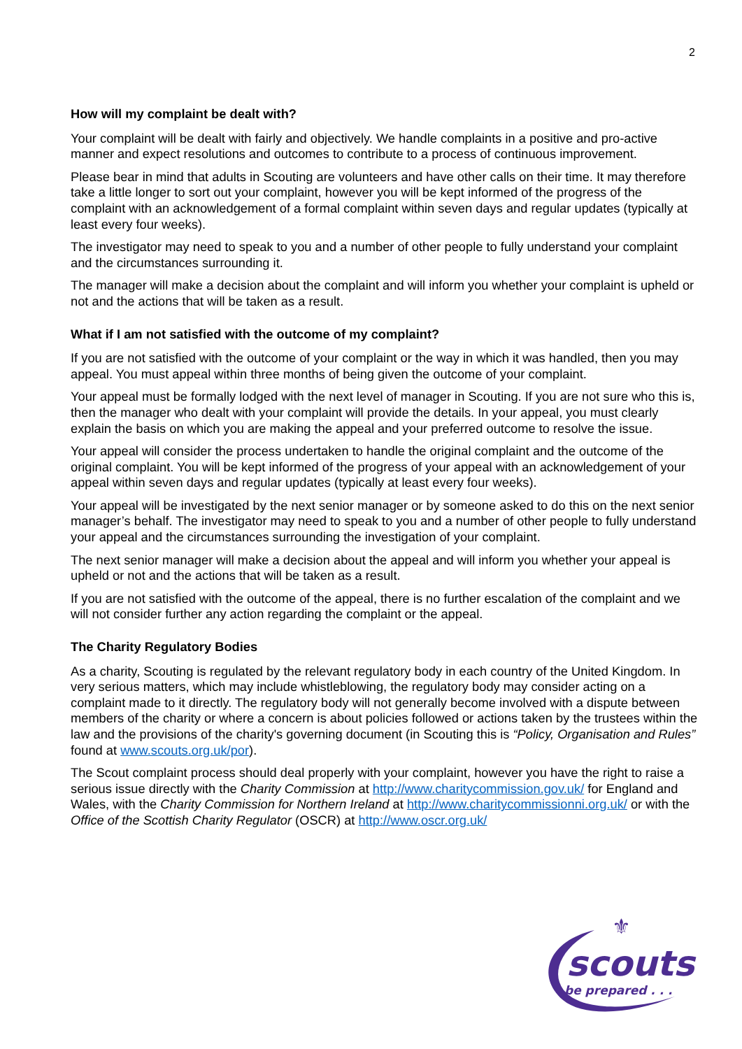2
How will my complaint be dealt with?
Your complaint will be dealt with fairly and objectively. We handle complaints in a positive and pro-active manner and expect resolutions and outcomes to contribute to a process of continuous improvement.
Please bear in mind that adults in Scouting are volunteers and have other calls on their time. It may therefore take a little longer to sort out your complaint, however you will be kept informed of the progress of the complaint with an acknowledgement of a formal complaint within seven days and regular updates (typically at least every four weeks).
The investigator may need to speak to you and a number of other people to fully understand your complaint and the circumstances surrounding it.
The manager will make a decision about the complaint and will inform you whether your complaint is upheld or not and the actions that will be taken as a result.
What if I am not satisfied with the outcome of my complaint?
If you are not satisfied with the outcome of your complaint or the way in which it was handled, then you may appeal. You must appeal within three months of being given the outcome of your complaint.
Your appeal must be formally lodged with the next level of manager in Scouting. If you are not sure who this is, then the manager who dealt with your complaint will provide the details. In your appeal, you must clearly explain the basis on which you are making the appeal and your preferred outcome to resolve the issue.
Your appeal will consider the process undertaken to handle the original complaint and the outcome of the original complaint. You will be kept informed of the progress of your appeal with an acknowledgement of your appeal within seven days and regular updates (typically at least every four weeks).
Your appeal will be investigated by the next senior manager or by someone asked to do this on the next senior manager’s behalf. The investigator may need to speak to you and a number of other people to fully understand your appeal and the circumstances surrounding the investigation of your complaint.
The next senior manager will make a decision about the appeal and will inform you whether your appeal is upheld or not and the actions that will be taken as a result.
If you are not satisfied with the outcome of the appeal, there is no further escalation of the complaint and we will not consider further any action regarding the complaint or the appeal.
The Charity Regulatory Bodies
As a charity, Scouting is regulated by the relevant regulatory body in each country of the United Kingdom. In very serious matters, which may include whistleblowing, the regulatory body may consider acting on a complaint made to it directly. The regulatory body will not generally become involved with a dispute between members of the charity or where a concern is about policies followed or actions taken by the trustees within the law and the provisions of the charity's governing document (in Scouting this is “Policy, Organisation and Rules” found at www.scouts.org.uk/por).
The Scout complaint process should deal properly with your complaint, however you have the right to raise a serious issue directly with the Charity Commission at http://www.charitycommission.gov.uk/ for England and Wales, with the Charity Commission for Northern Ireland at http://www.charitycommissionni.org.uk/ or with the Office of the Scottish Charity Regulator (OSCR) at http://www.oscr.org.uk/
⚜
scouts
be prepared . . .